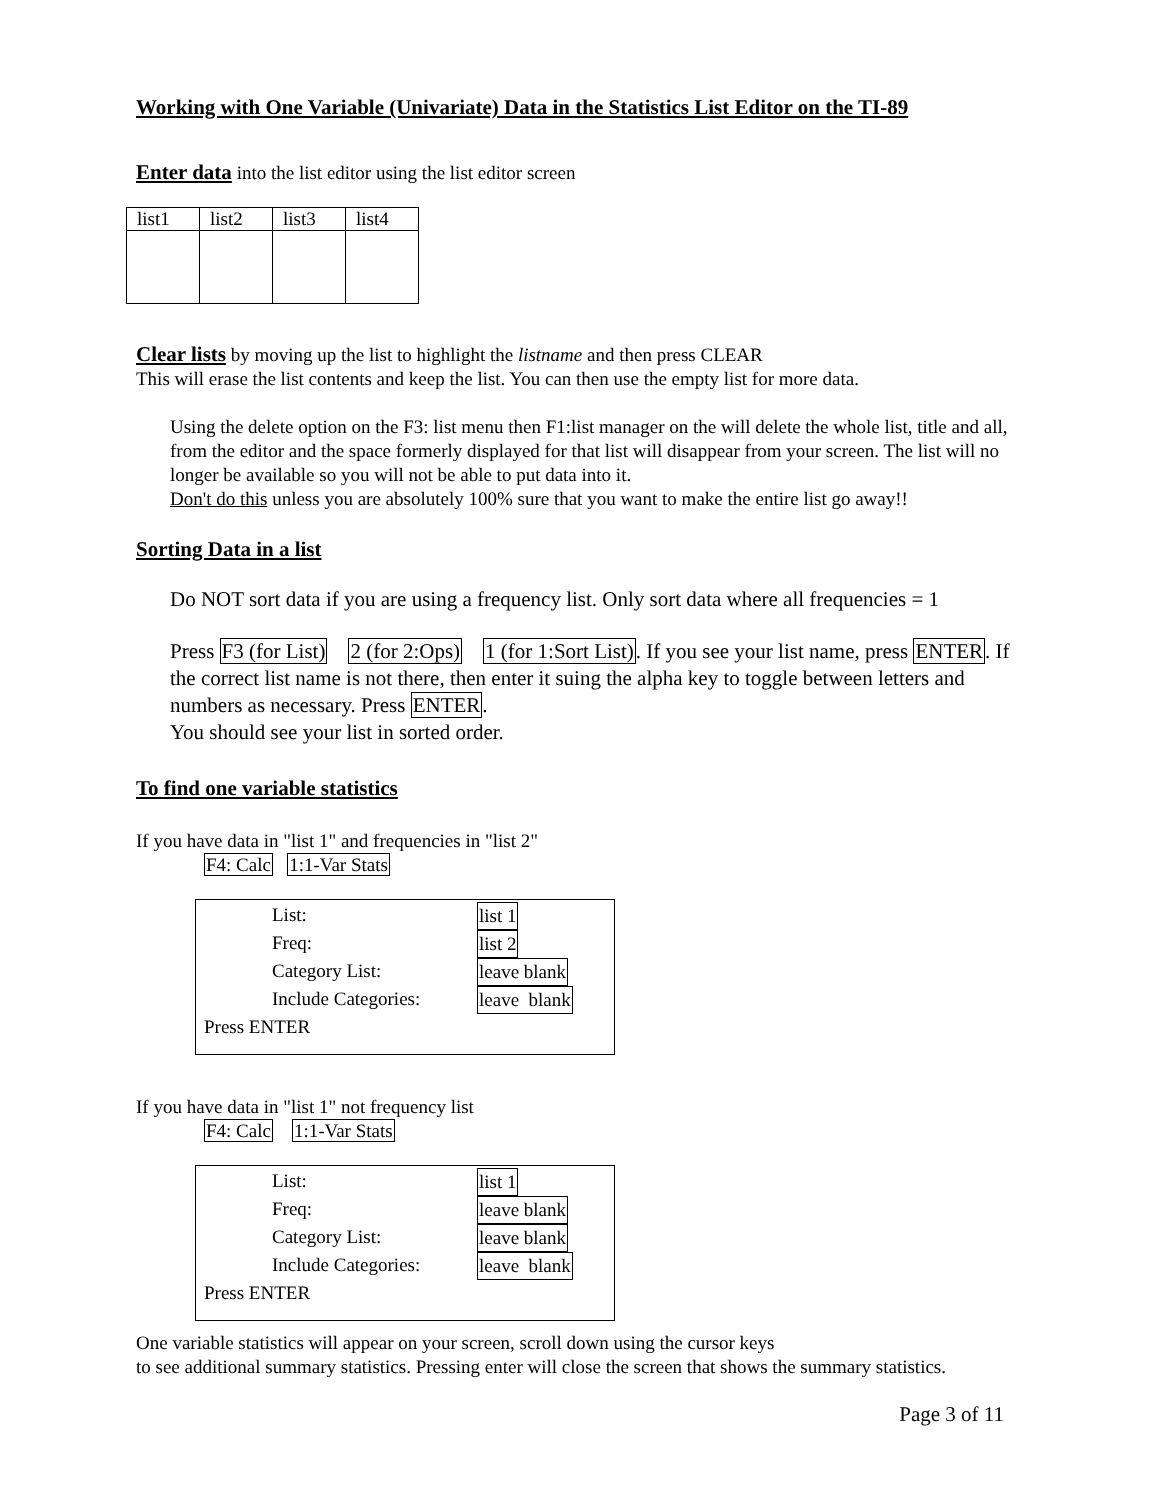Working with One Variable (Univariate) Data in the Statistics List Editor on the TI-89
Enter data into the list editor using the list editor screen
| list1 | list2 | list3 | list4 |
Clear lists by moving up the list to highlight the listname and then press CLEAR
This will erase the list contents and keep the list. You can then use the empty list for more data.
Using the delete option on the F3: list menu then F1:list manager on the will delete the whole list, title and all, from the editor and the space formerly displayed for that list will disappear from your screen. The list will no longer be available so you will not be able to put data into it.
Don't do this unless you are absolutely 100% sure that you want to make the entire list go away!!
Sorting Data in a list
Do NOT sort data if you are using a frequency list. Only sort data where all frequencies = 1
Press F3 (for List) 2 (for 2:Ops) 1 (for 1:Sort List). If you see your list name, press ENTER. If the correct list name is not there, then enter it suing the alpha key to toggle between letters and numbers as necessary. Press ENTER.
You should see your list in sorted order.
To find one variable statistics
If you have data in "list 1" and frequencies in "list 2"
F4: Calc 1:1-Var Stats
List: list 1
Freq: list 2
Category List: leave blank
Include Categories: leave blank
Press ENTER
If you have data in "list 1" not frequency list
F4: Calc 1:1-Var Stats
List: list 1
Freq: leave blank
Category List: leave blank
Include Categories: leave blank
Press ENTER
One variable statistics will appear on your screen, scroll down using the cursor keys
to see additional summary statistics. Pressing enter will close the screen that shows the summary statistics.
Page 3 of 11